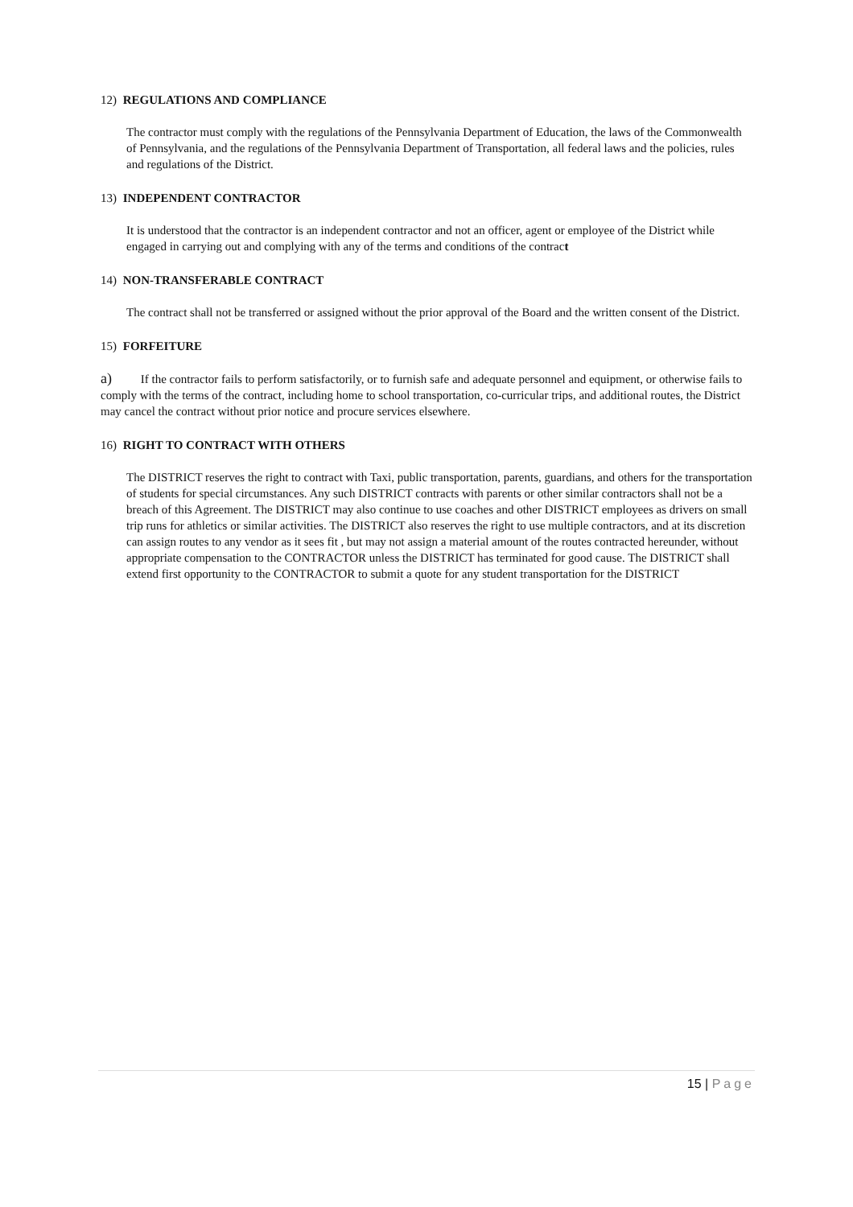12) REGULATIONS AND COMPLIANCE
The contractor must comply with the regulations of the Pennsylvania Department of Education, the laws of the Commonwealth of Pennsylvania, and the regulations of the Pennsylvania Department of Transportation, all federal laws and the policies, rules and regulations of the District.
13) INDEPENDENT CONTRACTOR
It is understood that the contractor is an independent contractor and not an officer, agent or employee of the District while engaged in carrying out and complying with any of the terms and conditions of the contract
14) NON-TRANSFERABLE CONTRACT
The contract shall not be transferred or assigned without the prior approval of the Board and the written consent of the District.
15) FORFEITURE
a) If the contractor fails to perform satisfactorily, or to furnish safe and adequate personnel and equipment, or otherwise fails to comply with the terms of the contract, including home to school transportation, co-curricular trips, and additional routes, the District may cancel the contract without prior notice and procure services elsewhere.
16) RIGHT TO CONTRACT WITH OTHERS
The DISTRICT reserves the right to contract with Taxi, public transportation, parents, guardians, and others for the transportation of students for special circumstances. Any such DISTRICT contracts with parents or other similar contractors shall not be a breach of this Agreement. The DISTRICT may also continue to use coaches and other DISTRICT employees as drivers on small trip runs for athletics or similar activities. The DISTRICT also reserves the right to use multiple contractors, and at its discretion can assign routes to any vendor as it sees fit , but may not assign a material amount of the routes contracted hereunder, without appropriate compensation to the CONTRACTOR unless the DISTRICT has terminated for good cause. The DISTRICT shall extend first opportunity to the CONTRACTOR to submit a quote for any student transportation for the DISTRICT
15 | Page